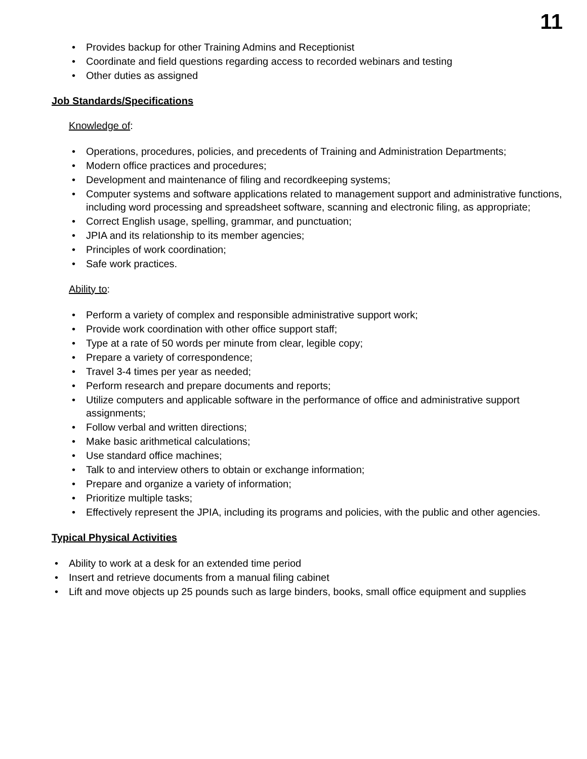11
• Provides backup for other Training Admins and Receptionist
• Coordinate and field questions regarding access to recorded webinars and testing
• Other duties as assigned
Job Standards/Specifications
Knowledge of:
• Operations, procedures, policies, and precedents of Training and Administration Departments;
• Modern office practices and procedures;
• Development and maintenance of filing and recordkeeping systems;
• Computer systems and software applications related to management support and administrative functions, including word processing and spreadsheet software, scanning and electronic filing, as appropriate;
• Correct English usage, spelling, grammar, and punctuation;
• JPIA and its relationship to its member agencies;
• Principles of work coordination;
• Safe work practices.
Ability to:
• Perform a variety of complex and responsible administrative support work;
• Provide work coordination with other office support staff;
• Type at a rate of 50 words per minute from clear, legible copy;
• Prepare a variety of correspondence;
• Travel 3-4 times per year as needed;
• Perform research and prepare documents and reports;
• Utilize computers and applicable software in the performance of office and administrative support assignments;
• Follow verbal and written directions;
• Make basic arithmetical calculations;
• Use standard office machines;
• Talk to and interview others to obtain or exchange information;
• Prepare and organize a variety of information;
• Prioritize multiple tasks;
• Effectively represent the JPIA, including its programs and policies, with the public and other agencies.
Typical Physical Activities
• Ability to work at a desk for an extended time period
• Insert and retrieve documents from a manual filing cabinet
• Lift and move objects up 25 pounds such as large binders, books, small office equipment and supplies